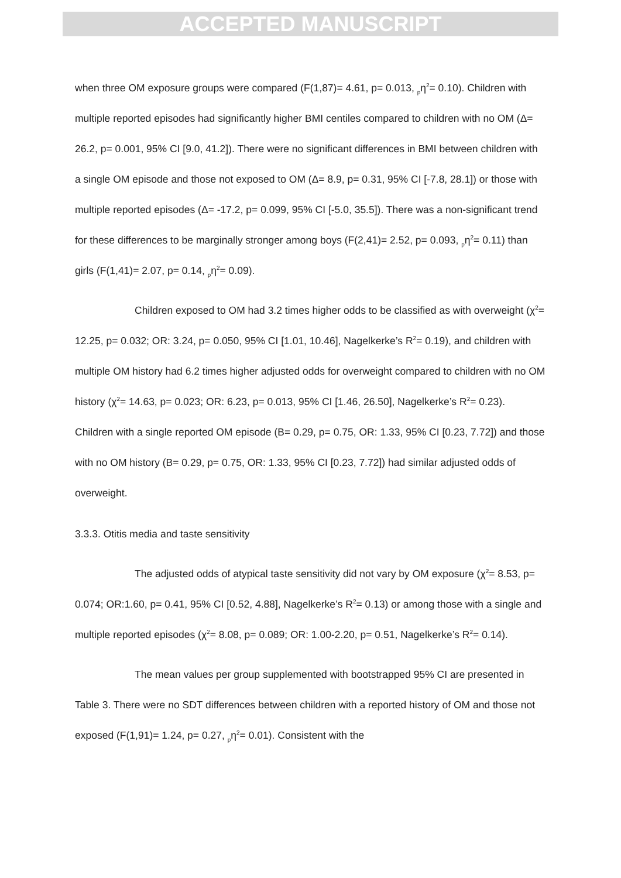ACCEPTED MANUSCRIPT
when three OM exposure groups were compared (F(1,87)= 4.61, p= 0.013, <sub>p</sub>η<sup>2</sup>= 0.10). Children with multiple reported episodes had significantly higher BMI centiles compared to children with no OM (Δ= 26.2, p= 0.001, 95% CI [9.0, 41.2]). There were no significant differences in BMI between children with a single OM episode and those not exposed to OM (Δ= 8.9, p= 0.31, 95% CI [-7.8, 28.1]) or those with multiple reported episodes (Δ= -17.2, p= 0.099, 95% CI [-5.0, 35.5]). There was a non-significant trend for these differences to be marginally stronger among boys (F(2,41)= 2.52, p= 0.093, <sub>p</sub>η<sup>2</sup>= 0.11) than girls (F(1,41)= 2.07, p= 0.14, <sub>p</sub>η<sup>2</sup>= 0.09).
Children exposed to OM had 3.2 times higher odds to be classified as with overweight (χ<sup>2</sup>= 12.25, p= 0.032; OR: 3.24, p= 0.050, 95% CI [1.01, 10.46], Nagelkerke’s R<sup>2</sup>= 0.19), and children with multiple OM history had 6.2 times higher adjusted odds for overweight compared to children with no OM history (χ<sup>2</sup>= 14.63, p= 0.023; OR: 6.23, p= 0.013, 95% CI [1.46, 26.50], Nagelkerke’s R<sup>2</sup>= 0.23). Children with a single reported OM episode (B= 0.29, p= 0.75, OR: 1.33, 95% CI [0.23, 7.72]) and those with no OM history (B= 0.29, p= 0.75, OR: 1.33, 95% CI [0.23, 7.72]) had similar adjusted odds of overweight.
3.3.3. Otitis media and taste sensitivity
The adjusted odds of atypical taste sensitivity did not vary by OM exposure (χ<sup>2</sup>= 8.53, p= 0.074; OR:1.60, p= 0.41, 95% CI [0.52, 4.88], Nagelkerke’s R<sup>2</sup>= 0.13) or among those with a single and multiple reported episodes (χ<sup>2</sup>= 8.08, p= 0.089; OR: 1.00-2.20, p= 0.51, Nagelkerke’s R<sup>2</sup>= 0.14).
The mean values per group supplemented with bootstrapped 95% CI are presented in Table 3. There were no SDT differences between children with a reported history of OM and those not exposed (F(1,91)= 1.24, p= 0.27, <sub>p</sub>η<sup>2</sup>= 0.01). Consistent with the